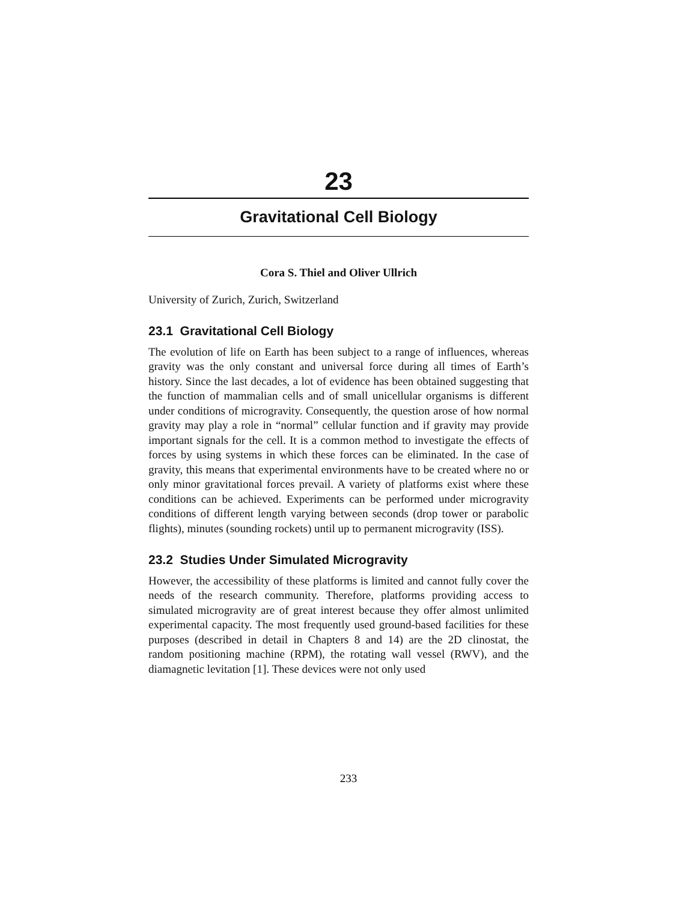23
Gravitational Cell Biology
Cora S. Thiel and Oliver Ullrich
University of Zurich, Zurich, Switzerland
23.1 Gravitational Cell Biology
The evolution of life on Earth has been subject to a range of influences, whereas gravity was the only constant and universal force during all times of Earth’s history. Since the last decades, a lot of evidence has been obtained suggesting that the function of mammalian cells and of small unicellular organisms is different under conditions of microgravity. Consequently, the question arose of how normal gravity may play a role in “normal” cellular function and if gravity may provide important signals for the cell. It is a common method to investigate the effects of forces by using systems in which these forces can be eliminated. In the case of gravity, this means that experimental environments have to be created where no or only minor gravitational forces prevail. A variety of platforms exist where these conditions can be achieved. Experiments can be performed under microgravity conditions of different length varying between seconds (drop tower or parabolic flights), minutes (sounding rockets) until up to permanent microgravity (ISS).
23.2 Studies Under Simulated Microgravity
However, the accessibility of these platforms is limited and cannot fully cover the needs of the research community. Therefore, platforms providing access to simulated microgravity are of great interest because they offer almost unlimited experimental capacity. The most frequently used ground-based facilities for these purposes (described in detail in Chapters 8 and 14) are the 2D clinostat, the random positioning machine (RPM), the rotating wall vessel (RWV), and the diamagnetic levitation [1]. These devices were not only used
233